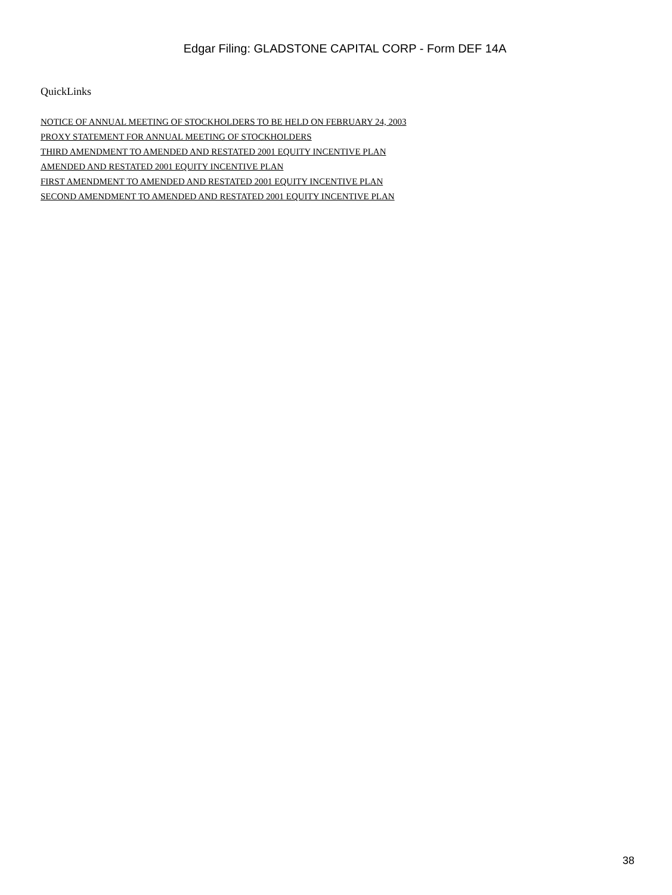Edgar Filing: GLADSTONE CAPITAL CORP - Form DEF 14A
QuickLinks
NOTICE OF ANNUAL MEETING OF STOCKHOLDERS TO BE HELD ON FEBRUARY 24, 2003
PROXY STATEMENT FOR ANNUAL MEETING OF STOCKHOLDERS
THIRD AMENDMENT TO AMENDED AND RESTATED 2001 EQUITY INCENTIVE PLAN
AMENDED AND RESTATED 2001 EQUITY INCENTIVE PLAN
FIRST AMENDMENT TO AMENDED AND RESTATED 2001 EQUITY INCENTIVE PLAN
SECOND AMENDMENT TO AMENDED AND RESTATED 2001 EQUITY INCENTIVE PLAN
38